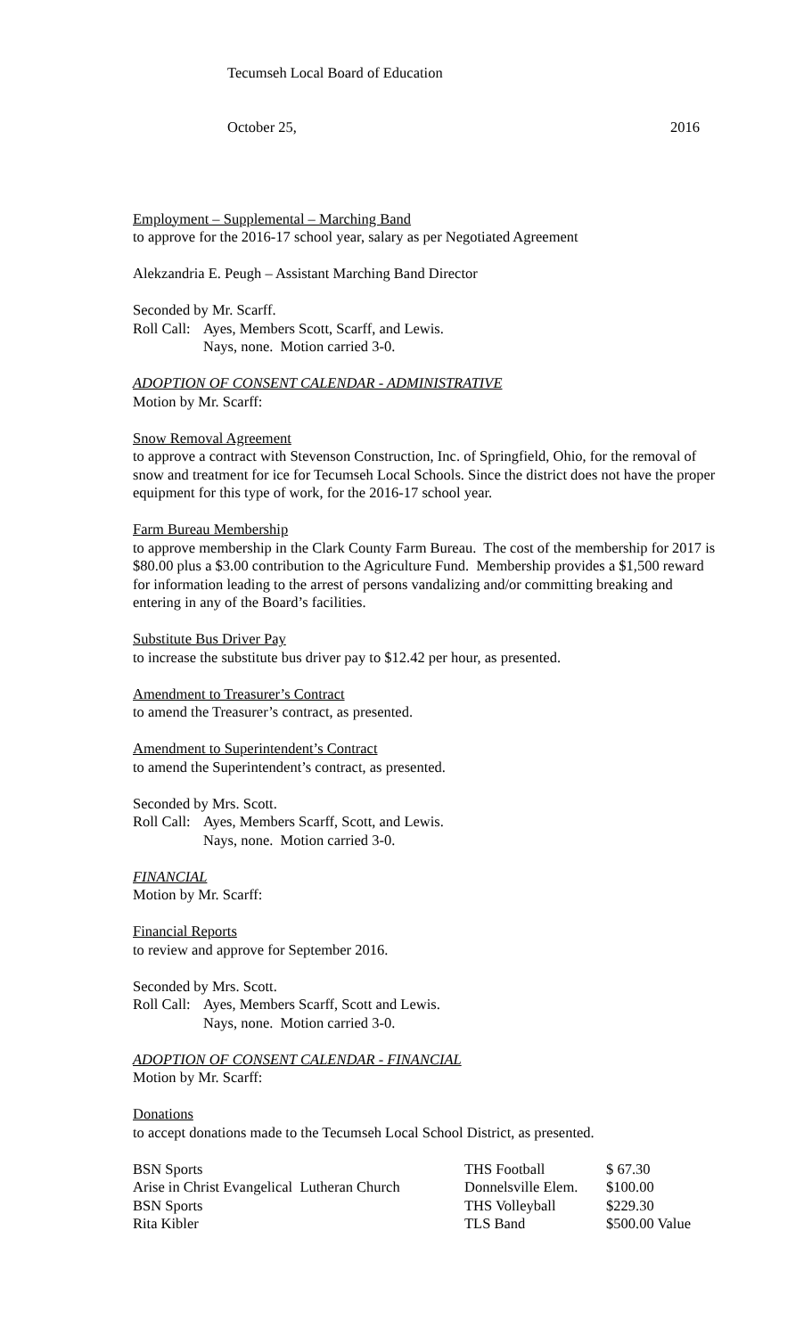Tecumseh Local Board of Education
October 25, 2016
Employment – Supplemental – Marching Band
to approve for the 2016-17 school year, salary as per Negotiated Agreement
Alekzandria E. Peugh – Assistant Marching Band Director
Seconded by Mr. Scarff.
Roll Call: Ayes, Members Scott, Scarff, and Lewis.
Nays, none. Motion carried 3-0.
ADOPTION OF CONSENT CALENDAR - ADMINISTRATIVE
Motion by Mr. Scarff:
Snow Removal Agreement
to approve a contract with Stevenson Construction, Inc. of Springfield, Ohio, for the removal of snow and treatment for ice for Tecumseh Local Schools. Since the district does not have the proper equipment for this type of work, for the 2016-17 school year.
Farm Bureau Membership
to approve membership in the Clark County Farm Bureau. The cost of the membership for 2017 is $80.00 plus a $3.00 contribution to the Agriculture Fund. Membership provides a $1,500 reward for information leading to the arrest of persons vandalizing and/or committing breaking and entering in any of the Board’s facilities.
Substitute Bus Driver Pay
to increase the substitute bus driver pay to $12.42 per hour, as presented.
Amendment to Treasurer’s Contract
to amend the Treasurer’s contract, as presented.
Amendment to Superintendent’s Contract
to amend the Superintendent’s contract, as presented.
Seconded by Mrs. Scott.
Roll Call: Ayes, Members Scarff, Scott, and Lewis.
Nays, none. Motion carried 3-0.
FINANCIAL
Motion by Mr. Scarff:
Financial Reports
to review and approve for September 2016.
Seconded by Mrs. Scott.
Roll Call: Ayes, Members Scarff, Scott and Lewis.
Nays, none. Motion carried 3-0.
ADOPTION OF CONSENT CALENDAR - FINANCIAL
Motion by Mr. Scarff:
Donations
to accept donations made to the Tecumseh Local School District, as presented.
| BSN Sports | THS Football | $ 67.30 |
| Arise in Christ Evangelical Lutheran Church | Donnelsville Elem. | $100.00 |
| BSN Sports | THS Volleyball | $229.30 |
| Rita Kibler | TLS Band | $500.00 Value |